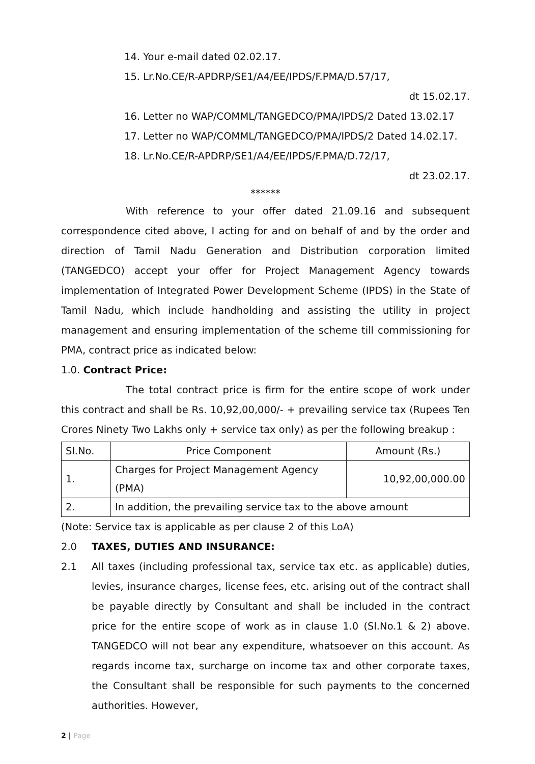14. Your e-mail dated 02.02.17.
15. Lr.No.CE/R-APDRP/SE1/A4/EE/IPDS/F.PMA/D.57/17,
dt 15.02.17.
16. Letter no WAP/COMML/TANGEDCO/PMA/IPDS/2 Dated 13.02.17
17. Letter no WAP/COMML/TANGEDCO/PMA/IPDS/2 Dated 14.02.17.
18. Lr.No.CE/R-APDRP/SE1/A4/EE/IPDS/F.PMA/D.72/17,
dt 23.02.17.
******
With reference to your offer dated 21.09.16 and subsequent correspondence cited above, I acting for and on behalf of and by the order and direction of Tamil Nadu Generation and Distribution corporation limited (TANGEDCO) accept your offer for Project Management Agency towards implementation of Integrated Power Development Scheme (IPDS) in the State of Tamil Nadu, which include handholding and assisting the utility in project management and ensuring implementation of the scheme till commissioning for PMA, contract price as indicated below:
1.0. Contract Price:
The total contract price is firm for the entire scope of work under this contract and shall be Rs. 10,92,00,000/- + prevailing service tax (Rupees Ten Crores Ninety Two Lakhs only + service tax only) as per the following breakup :
| Sl.No. | Price Component | Amount (Rs.) |
| 1. | Charges for Project Management Agency (PMA) | 10,92,00,000.00 |
| 2. | In addition, the prevailing service tax to the above amount | |
(Note: Service tax is applicable as per clause 2 of this LoA)
2.0 TAXES, DUTIES AND INSURANCE:
2.1 All taxes (including professional tax, service tax etc. as applicable) duties, levies, insurance charges, license fees, etc. arising out of the contract shall be payable directly by Consultant and shall be included in the contract price for the entire scope of work as in clause 1.0 (Sl.No.1 & 2) above. TANGEDCO will not bear any expenditure, whatsoever on this account. As regards income tax, surcharge on income tax and other corporate taxes, the Consultant shall be responsible for such payments to the concerned authorities. However,
2 | Page